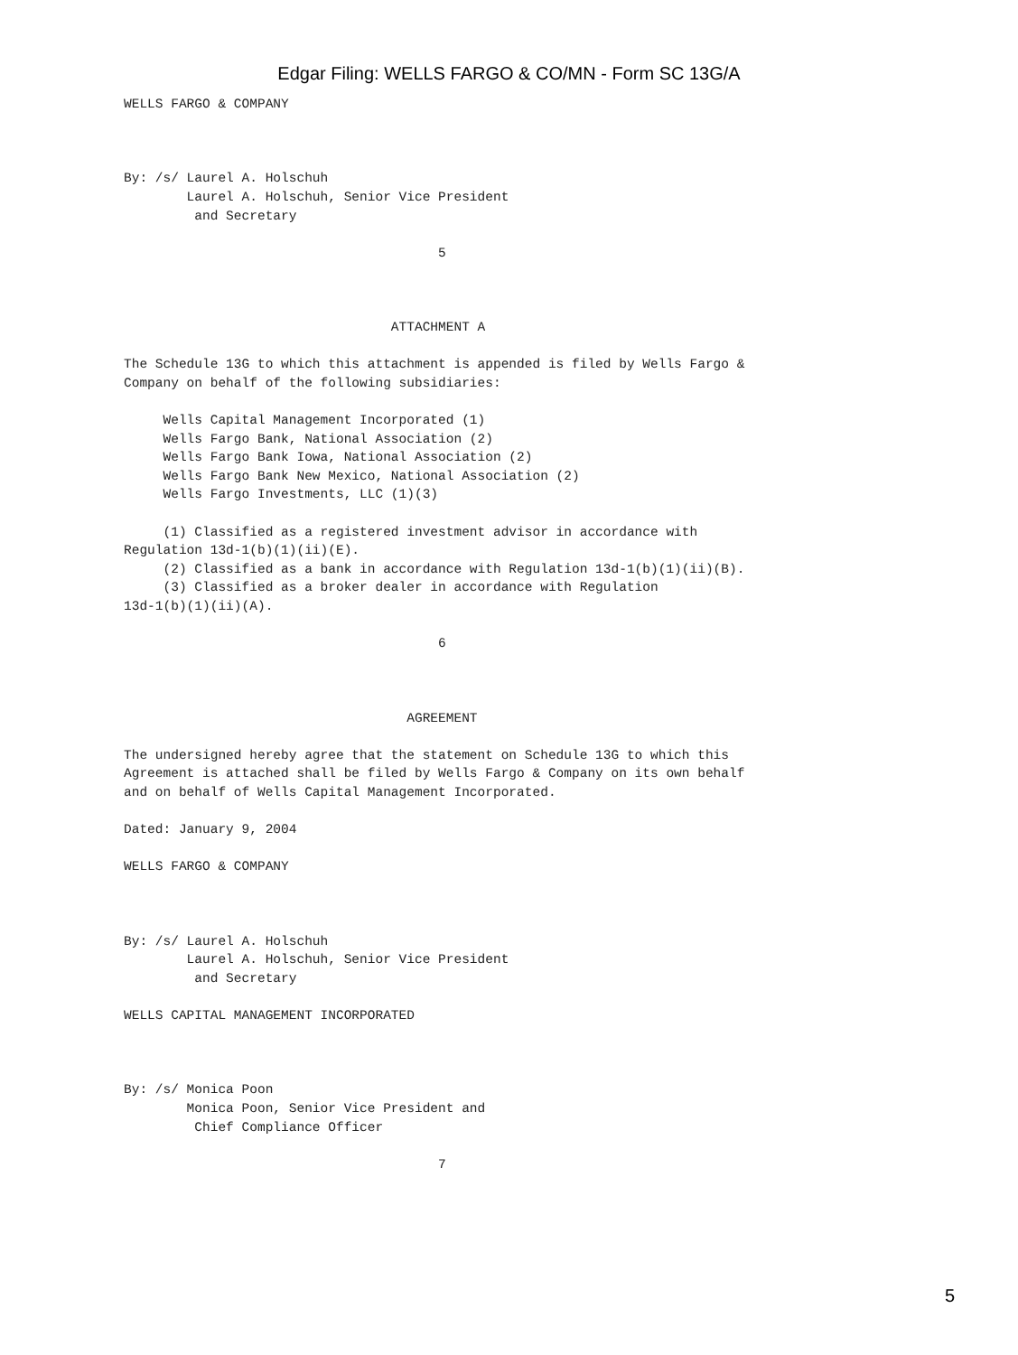Edgar Filing: WELLS FARGO & CO/MN - Form SC 13G/A
WELLS FARGO & COMPANY



By: /s/ Laurel A. Holschuh
        Laurel A. Holschuh, Senior Vice President
         and Secretary

                                        5



                                  ATTACHMENT A

The Schedule 13G to which this attachment is appended is filed by Wells Fargo &
Company on behalf of the following subsidiaries:

     Wells Capital Management Incorporated (1)
     Wells Fargo Bank, National Association (2)
     Wells Fargo Bank Iowa, National Association (2)
     Wells Fargo Bank New Mexico, National Association (2)
     Wells Fargo Investments, LLC (1)(3)

     (1) Classified as a registered investment advisor in accordance with
Regulation 13d-1(b)(1)(ii)(E).
     (2) Classified as a bank in accordance with Regulation 13d-1(b)(1)(ii)(B).
     (3) Classified as a broker dealer in accordance with Regulation
13d-1(b)(1)(ii)(A).

                                        6



                                    AGREEMENT

The undersigned hereby agree that the statement on Schedule 13G to which this
Agreement is attached shall be filed by Wells Fargo & Company on its own behalf
and on behalf of Wells Capital Management Incorporated.

Dated: January 9, 2004

WELLS FARGO & COMPANY



By: /s/ Laurel A. Holschuh
        Laurel A. Holschuh, Senior Vice President
         and Secretary

WELLS CAPITAL MANAGEMENT INCORPORATED



By: /s/ Monica Poon
        Monica Poon, Senior Vice President and
         Chief Compliance Officer

                                        7
5